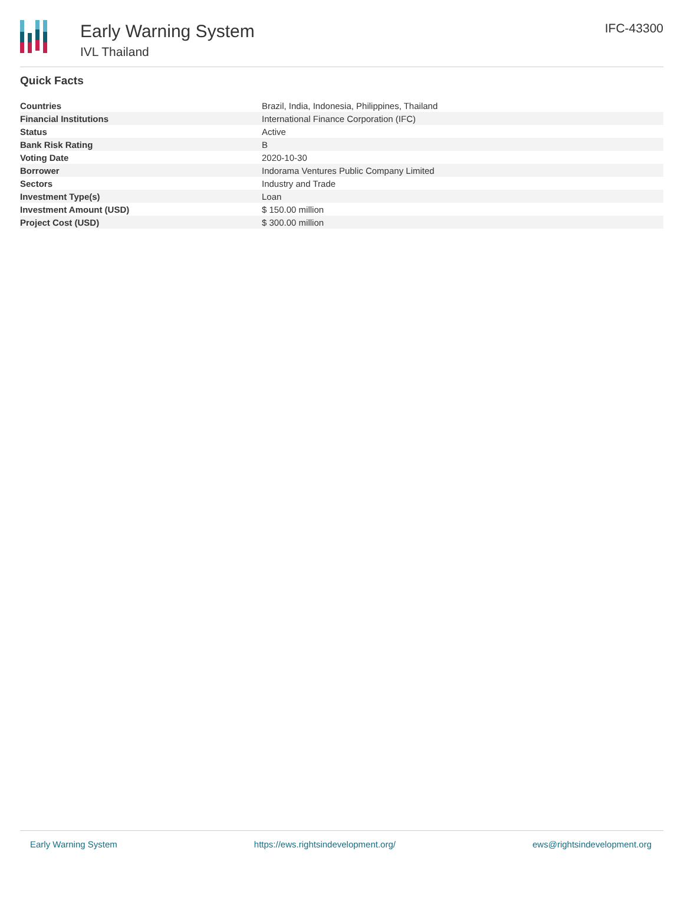Early Warning System
IVL Thailand
IFC-43300
Quick Facts
| Countries | Brazil, India, Indonesia, Philippines, Thailand |
| Financial Institutions | International Finance Corporation (IFC) |
| Status | Active |
| Bank Risk Rating | B |
| Voting Date | 2020-10-30 |
| Borrower | Indorama Ventures Public Company Limited |
| Sectors | Industry and Trade |
| Investment Type(s) | Loan |
| Investment Amount (USD) | $ 150.00 million |
| Project Cost (USD) | $ 300.00 million |
Early Warning System https://ews.rightsindevelopment.org/ ews@rightsindevelopment.org